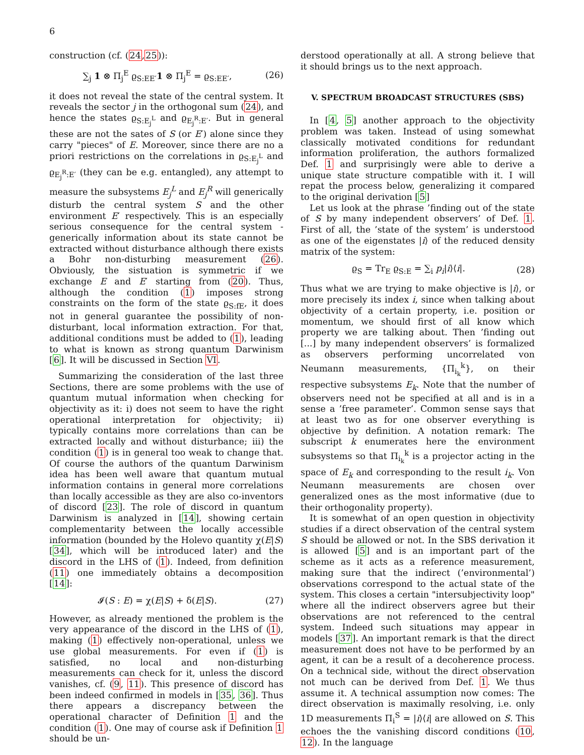6
construction (cf. (24,25)):
∑<sub>j</sub> 1 ⊗ Π<sub>j</sub><sup>E</sup> ϱ<sub>S:EE′</sub>1 ⊗ Π<sub>j</sub><sup>E</sup> = ϱ<sub>S:EE′</sub>, (26)
it does not reveal the state of the central system. It reveals the sector j in the orthogonal sum (24), and hence the states ϱ<sub>S:E<sub>j</sub><sup>L</sup></sub> and ϱ<sub>E<sub>j</sub><sup>R</sup>:E′</sub>. But in general these are not the sates of S (or E′) alone since they carry "pieces" of E. Moreover, since there are no a priori restrictions on the correlations in ϱ<sub>S:E<sub>j</sub><sup>L</sup></sub> and ϱ<sub>E<sub>j</sub><sup>R</sup>:E′</sub> (they can be e.g. entangled), any attempt to measure the subsystems E<sub>j</sub><sup>L</sup> and E<sub>j</sub><sup>R</sup> will generically disturb the central system S and the other environment E′ respectively. This is an especially serious consequence for the central system - generically information about its state cannot be extracted without disturbance although there exists a Bohr non-disturbing measurement (26). Obviously, the sistuation is symmetric if we exchange E and E′ starting from (20). Thus, although the condition (1) imposes strong constraints on the form of the state ϱ<sub>S:fE</sub>, it does not in general guarantee the possibility of non-disturbant, local information extraction. For that, additional conditions must be added to (1), leading to what is known as strong quantum Darwinism [6]. It will be discussed in Section VI.
Summarizing the consideration of the last three Sections, there are some problems with the use of quantum mutual information when checking for objectivity as it: i) does not seem to have the right operational interpretation for objectivity; ii) typically contains more correlations than can be extracted locally and without disturbance; iii) the condition (1) is in general too weak to change that. Of course the authors of the quantum Darwinism idea has been well aware that quantum mutual information contains in general more correlations than locally accessible as they are also co-inventors of discord [23]. The role of discord in quantum Darwinism is analyzed in [14], showing certain complementarity between the locally accessible information (bounded by the Holevo quantity χ(E|S) [34], which will be introduced later) and the discord in the LHS of (1). Indeed, from definition (11) one immediately obtains a decomposition [14]:
𝓘(S : E) = χ(E|S) + δ(E|S). (27)
However, as already mentioned the problem is the very appearance of the discord in the LHS of (1), making (1) effectively non-operational, unless we use global measurements. For even if (1) is satisfied, no local and non-disturbing measurements can check for it, unless the discord vanishes, cf. (9, 11). This presence of discord has been indeed confirmed in models in [35, 36]. Thus there appears a discrepancy between the operational character of Definition 1 and the condition (1). One may of course ask if Definition 1 should be un-
derstood operationally at all. A strong believe that it should brings us to the next approach.
V. SPECTRUM BROADCAST STRUCTURES (SBS)
In [4, 5] another approach to the objectivity problem was taken. Instead of using somewhat classically motivated conditions for redundant information proliferation, the authors formalized Def. 1 and surprisingly were able to derive a unique state structure compatible with it. I will repat the process below, generalizing it compared to the original derivation [5]
Let us look at the phrase ’finding out of the state of S by many independent observers’ of Def. 1. First of all, the ’state of the system’ is understood as one of the eigenstates |i⟩ of the reduced density matrix of the system:
ϱ<sub>S</sub> = Tr<sub>E</sub> ϱ<sub>S:E</sub> = ∑<sub>i</sub> p<sub>i</sub>|i⟩⟨i|. (28)
Thus what we are trying to make objective is |i⟩, or more precisely its index i, since when talking about objectivity of a certain property, i.e. position or momentum, we should first of all know which property we are talking about. Then ’finding out [...] by many independent observers’ is formalized as observers performing uncorrelated von Neumann measurements, {Π<sub>i<sub>k</sub></sub><sup>k</sup>}, on their respective subsystems E<sub>k</sub>. Note that the number of observers need not be specified at all and is in a sense a ’free parameter’. Common sense says that at least two as for one observer everything is objective by definition. A notation remark: The subscript k enumerates here the environment subsystems so that Π<sub>i<sub>k</sub></sub><sup>k</sup> is a projector acting in the space of E<sub>k</sub> and corresponding to the result i<sub>k</sub>. Von Neumann measurements are chosen over generalized ones as the most informative (due to their orthogonality property).
It is somewhat of an open question in objectivity studies if a direct observation of the central system S should be allowed or not. In the SBS derivation it is allowed [5] and is an important part of the scheme as it acts as a reference measurement, making sure that the indirect (’environmental’) observations correspond to the actual state of the system. This closes a certain "intersubjectivity loop" where all the indirect observers agree but their observations are not referenced to the central system. Indeed such situations may appear in models [37]. An important remark is that the direct measurement does not have to be performed by an agent, it can be a result of a decoherence process. On a technical side, without the direct observation not much can be derived from Def. 1. We thus assume it. A technical assumption now comes: The direct observation is maximally resolving, i.e. only 1D measurements Π<sub>i</sub><sup>S</sup> = |i⟩⟨i| are allowed on S. This echoes the the vanishing discord conditions (10, 12). In the language